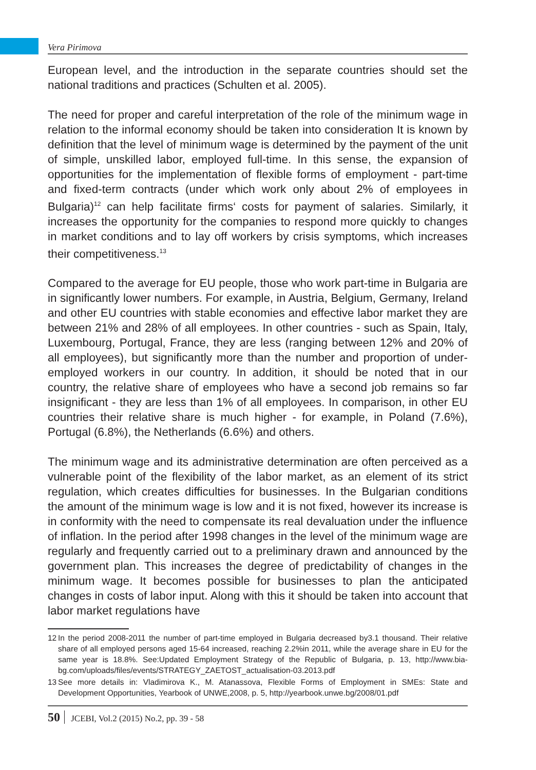Vera Pirimova
European level, and the introduction in the separate countries should set the national traditions and practices (Schulten et al. 2005).
The need for proper and careful interpretation of the role of the minimum wage in relation to the informal economy should be taken into consideration It is known by definition that the level of minimum wage is determined by the payment of the unit of simple, unskilled labor, employed full-time. In this sense, the expansion of opportunities for the implementation of flexible forms of employment - part-time and fixed-term contracts (under which work only about 2% of employees in Bulgaria)<sup>12</sup> can help facilitate firms‘ costs for payment of salaries. Similarly, it increases the opportunity for the companies to respond more quickly to changes in market conditions and to lay off workers by crisis symptoms, which increases their competitiveness.<sup>13</sup>
Compared to the average for EU people, those who work part-time in Bulgaria are in significantly lower numbers. For example, in Austria, Belgium, Germany, Ireland and other EU countries with stable economies and effective labor market they are between 21% and 28% of all employees. In other countries - such as Spain, Italy, Luxembourg, Portugal, France, they are less (ranging between 12% and 20% of all employees), but significantly more than the number and proportion of under-employed workers in our country. In addition, it should be noted that in our country, the relative share of employees who have a second job remains so far insignificant - they are less than 1% of all employees. In comparison, in other EU countries their relative share is much higher - for example, in Poland (7.6%), Portugal (6.8%), the Netherlands (6.6%) and others.
The minimum wage and its administrative determination are often perceived as a vulnerable point of the flexibility of the labor market, as an element of its strict regulation, which creates difficulties for businesses. In the Bulgarian conditions the amount of the minimum wage is low and it is not fixed, however its increase is in conformity with the need to compensate its real devaluation under the influence of inflation. In the period after 1998 changes in the level of the minimum wage are regularly and frequently carried out to a preliminary drawn and announced by the government plan. This increases the degree of predictability of changes in the minimum wage. It becomes possible for businesses to plan the anticipated changes in costs of labor input. Along with this it should be taken into account that labor market regulations have
12 In the period 2008-2011 the number of part-time employed in Bulgaria decreased by3.1 thousand. Their relative share of all employed persons aged 15-64 increased, reaching 2.2%in 2011, while the average share in EU for the same year is 18.8%. See:Updated Employment Strategy of the Republic of Bulgaria, p. 13, http://www.bia-bg.com/uploads/files/events/STRATEGY_ZAETOST_actualisation-03.2013.pdf
13 See more details in: Vladimirova K., M. Atanassova, Flexible Forms of Employment in SMEs: State and Development Opportunities, Yearbook of UNWE,2008, p. 5, http://yearbook.unwe.bg/2008/01.pdf
50 JCEBI, Vol.2 (2015) No.2, pp. 39 - 58